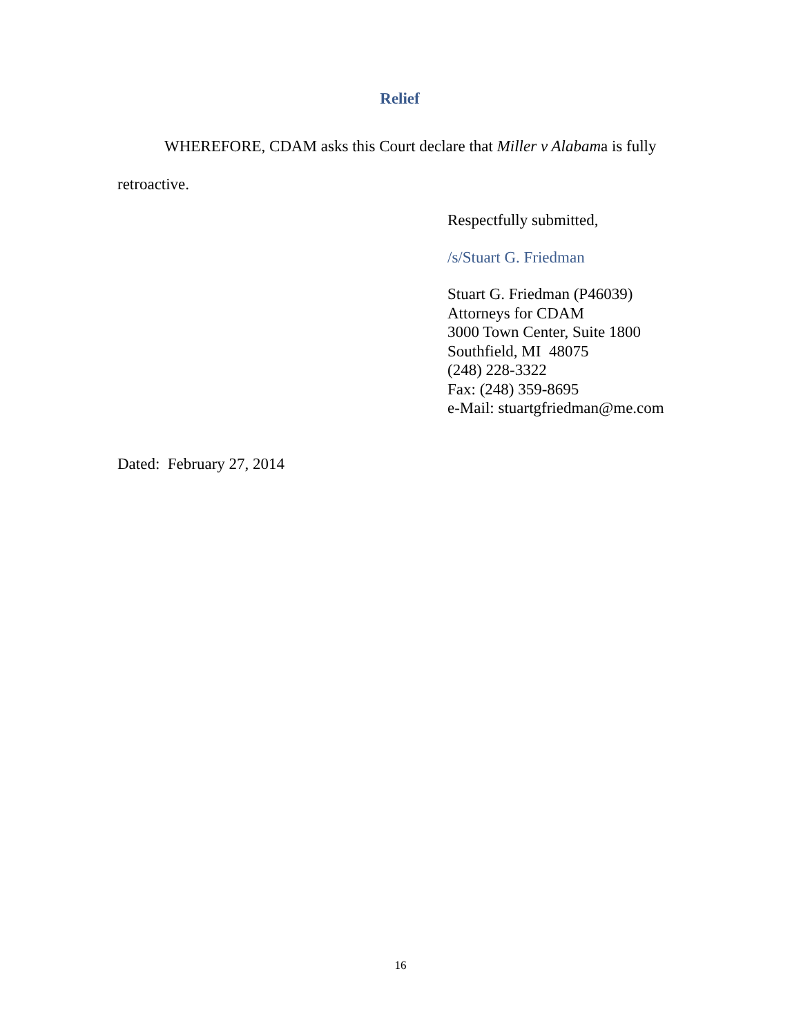Relief
WHEREFORE, CDAM asks this Court declare that Miller v Alabama is fully
retroactive.
Respectfully submitted,
/s/Stuart G. Friedman
Stuart G. Friedman (P46039)
Attorneys for CDAM
3000 Town Center, Suite 1800
Southfield, MI 48075
(248) 228-3322
Fax: (248) 359-8695
e-Mail: stuartgfriedman@me.com
Dated: February 27, 2014
16